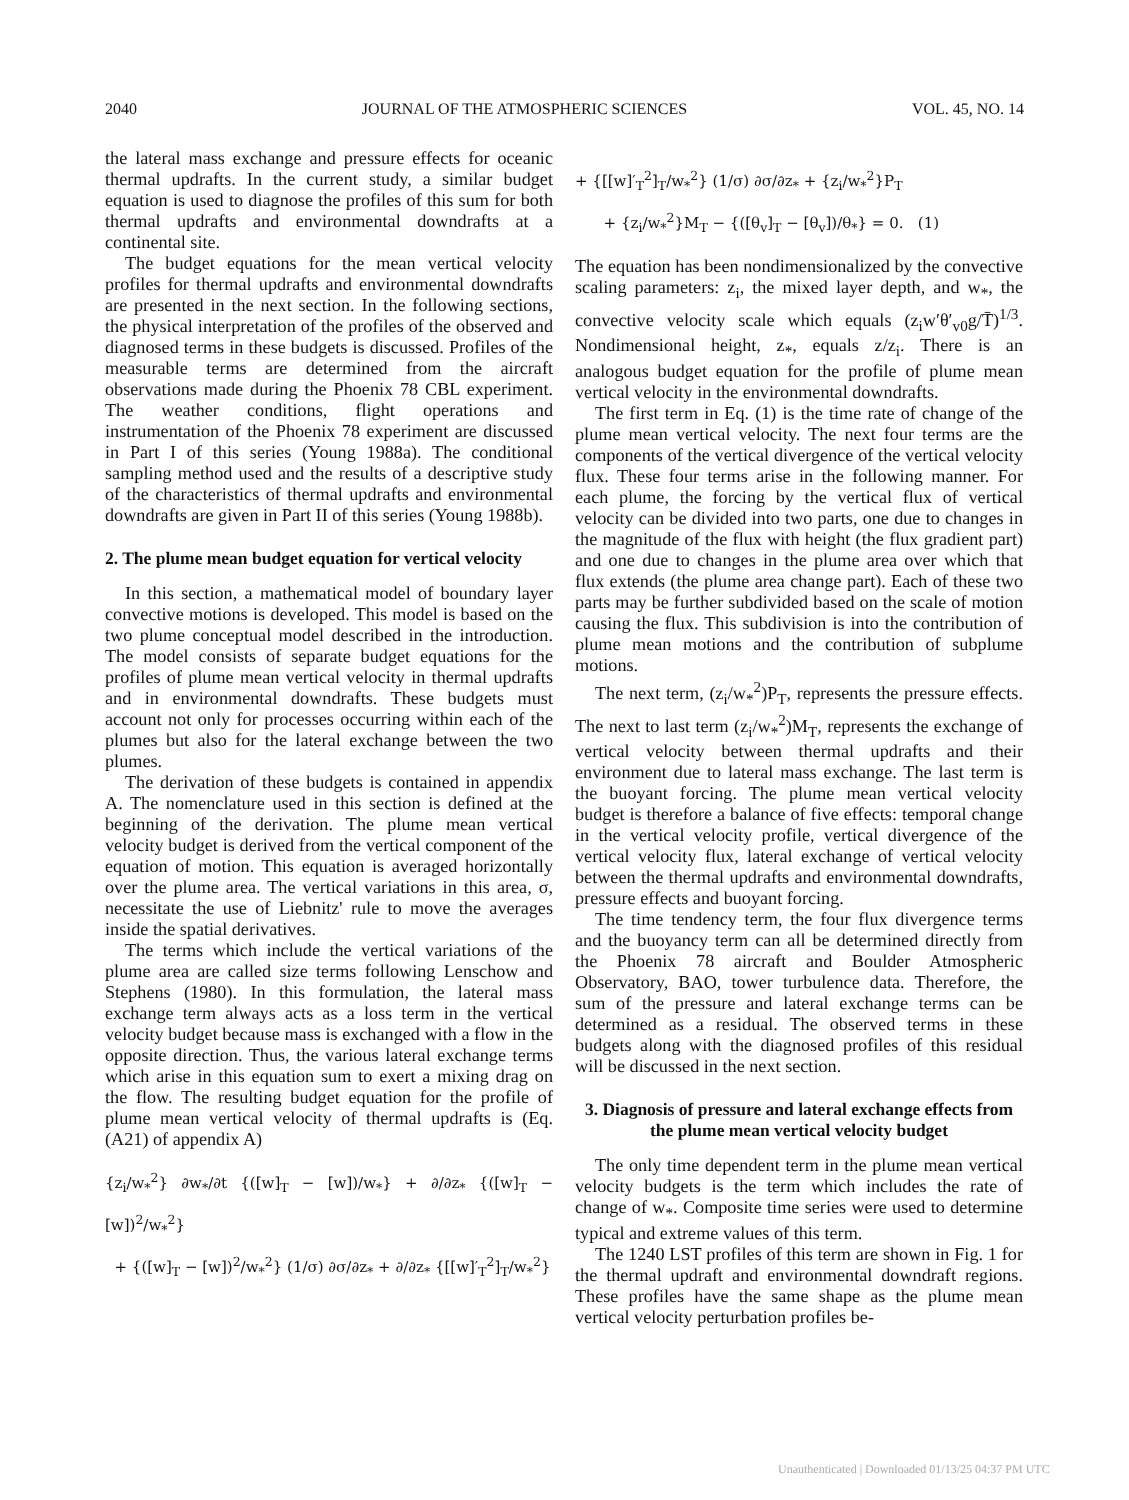2040 JOURNAL OF THE ATMOSPHERIC SCIENCES VOL. 45, NO. 14
the lateral mass exchange and pressure effects for oceanic thermal updrafts. In the current study, a similar budget equation is used to diagnose the profiles of this sum for both thermal updrafts and environmental downdrafts at a continental site.
The budget equations for the mean vertical velocity profiles for thermal updrafts and environmental downdrafts are presented in the next section. In the following sections, the physical interpretation of the profiles of the observed and diagnosed terms in these budgets is discussed. Profiles of the measurable terms are determined from the aircraft observations made during the Phoenix 78 CBL experiment. The weather conditions, flight operations and instrumentation of the Phoenix 78 experiment are discussed in Part I of this series (Young 1988a). The conditional sampling method used and the results of a descriptive study of the characteristics of thermal updrafts and environmental downdrafts are given in Part II of this series (Young 1988b).
2. The plume mean budget equation for vertical velocity
In this section, a mathematical model of boundary layer convective motions is developed. This model is based on the two plume conceptual model described in the introduction. The model consists of separate budget equations for the profiles of plume mean vertical velocity in thermal updrafts and in environmental downdrafts. These budgets must account not only for processes occurring within each of the plumes but also for the lateral exchange between the two plumes.
The derivation of these budgets is contained in appendix A. The nomenclature used in this section is defined at the beginning of the derivation. The plume mean vertical velocity budget is derived from the vertical component of the equation of motion. This equation is averaged horizontally over the plume area. The vertical variations in this area, σ, necessitate the use of Liebnitz' rule to move the averages inside the spatial derivatives.
The terms which include the vertical variations of the plume area are called size terms following Lenschow and Stephens (1980). In this formulation, the lateral mass exchange term always acts as a loss term in the vertical velocity budget because mass is exchanged with a flow in the opposite direction. Thus, the various lateral exchange terms which arise in this equation sum to exert a mixing drag on the flow. The resulting budget equation for the profile of plume mean vertical velocity of thermal updrafts is (Eq. (A21) of appendix A)
{z<sub>i</sub>/w<sub>*</sub><sup>2</sup>} ∂w<sub>*</sub>/∂t {([w]<sub>T</sub> − [w])/w<sub>*</sub>} + ∂/∂z<sub>*</sub> {([w]<sub>T</sub> − [w])<sup>2</sup>/w<sub>*</sub><sup>2</sup>}
+ {([w]<sub>T</sub> − [w])<sup>2</sup>/w<sub>*</sub><sup>2</sup>} (1/σ) ∂σ/∂z<sub>*</sub> + ∂/∂z<sub>*</sub> {[[w]′<sub>T</sub><sup>2</sup>]<sub>T</sub>/w<sub>*</sub><sup>2</sup>}
+ {[[w]′<sub>T</sub><sup>2</sup>]<sub>T</sub>/w<sub>*</sub><sup>2</sup>} (1/σ) ∂σ/∂z<sub>*</sub> + {z<sub>i</sub>/w<sub>*</sub><sup>2</sup>}P<sub>T</sub>
+ {z<sub>i</sub>/w<sub>*</sub><sup>2</sup>}M<sub>T</sub> − {([θ<sub>v</sub>]<sub>T</sub> − [θ<sub>v</sub>])/θ<sub>*</sub>} = 0. (1)
The equation has been nondimensionalized by the convective scaling parameters: z<sub>i</sub>, the mixed layer depth, and w<sub>*</sub>, the convective velocity scale which equals (z<sub>i</sub>w′θ′<sub>v0</sub>g/T̄)<sup>1/3</sup>. Nondimensional height, z<sub>*</sub>, equals z/z<sub>i</sub>. There is an analogous budget equation for the profile of plume mean vertical velocity in the environmental downdrafts.
The first term in Eq. (1) is the time rate of change of the plume mean vertical velocity. The next four terms are the components of the vertical divergence of the vertical velocity flux. These four terms arise in the following manner. For each plume, the forcing by the vertical flux of vertical velocity can be divided into two parts, one due to changes in the magnitude of the flux with height (the flux gradient part) and one due to changes in the plume area over which that flux extends (the plume area change part). Each of these two parts may be further subdivided based on the scale of motion causing the flux. This subdivision is into the contribution of plume mean motions and the contribution of subplume motions.
The next term, (z<sub>i</sub>/w<sub>*</sub><sup>2</sup>)P<sub>T</sub>, represents the pressure effects. The next to last term (z<sub>i</sub>/w<sub>*</sub><sup>2</sup>)M<sub>T</sub>, represents the exchange of vertical velocity between thermal updrafts and their environment due to lateral mass exchange. The last term is the buoyant forcing. The plume mean vertical velocity budget is therefore a balance of five effects: temporal change in the vertical velocity profile, vertical divergence of the vertical velocity flux, lateral exchange of vertical velocity between the thermal updrafts and environmental downdrafts, pressure effects and buoyant forcing.
The time tendency term, the four flux divergence terms and the buoyancy term can all be determined directly from the Phoenix 78 aircraft and Boulder Atmospheric Observatory, BAO, tower turbulence data. Therefore, the sum of the pressure and lateral exchange terms can be determined as a residual. The observed terms in these budgets along with the diagnosed profiles of this residual will be discussed in the next section.
3. Diagnosis of pressure and lateral exchange effects from the plume mean vertical velocity budget
The only time dependent term in the plume mean vertical velocity budgets is the term which includes the rate of change of w<sub>*</sub>. Composite time series were used to determine typical and extreme values of this term.
The 1240 LST profiles of this term are shown in Fig. 1 for the thermal updraft and environmental downdraft regions. These profiles have the same shape as the plume mean vertical velocity perturbation profiles be-
Unauthenticated | Downloaded 01/13/25 04:37 PM UTC